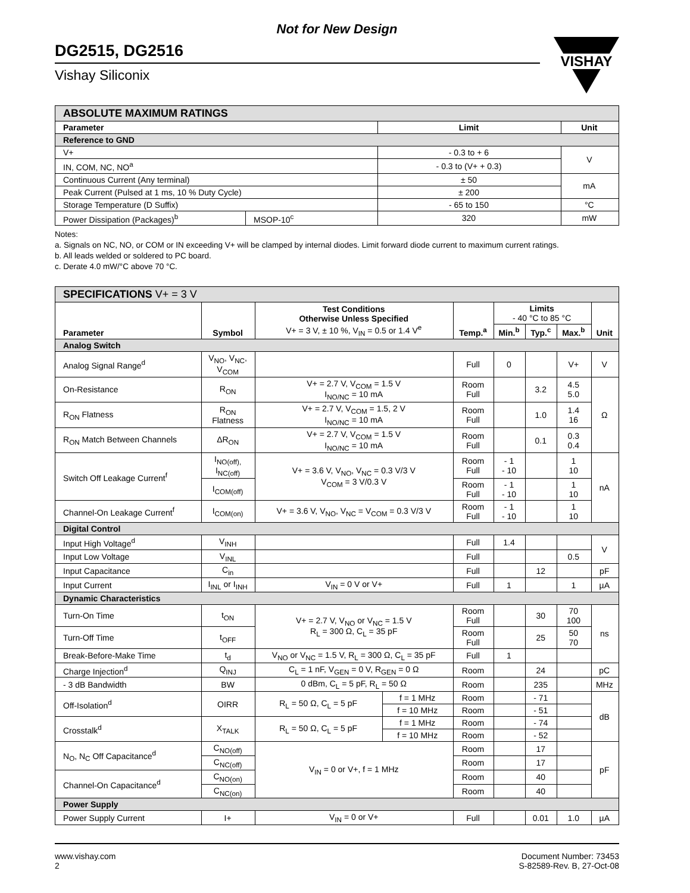Not for New Design
DG2515, DG2516
Vishay Siliconix
VISHAY
| ABSOLUTE MAXIMUM RATINGS | | | |
| Parameter | | Limit | Unit |
| Reference to GND | | | |
| V+ | | - 0.3 to + 6 | V |
| IN, COM, NC, NO<sup>a</sup> | | - 0.3 to (V+ + 0.3) | |
| Continuous Current (Any terminal) | | ± 50 | mA |
| Peak Current (Pulsed at 1 ms, 10 % Duty Cycle) | | ± 200 | |
| Storage Temperature (D Suffix) | | - 65 to 150 | °C |
| Power Dissipation (Packages)<sup>b</sup> | MSOP-10<sup>c</sup> | 320 | mW |
Notes:
a. Signals on NC, NO, or COM or IN exceeding V+ will be clamped by internal diodes. Limit forward diode current to maximum current ratings.
b. All leads welded or soldered to PC board.
c. Derate 4.0 mW/°C above 70 °C.
| SPECIFICATIONS V+ = 3 V | | | | | | | | |
| Parameter | Symbol | Test Conditions Otherwise Unless Specified V+ = 3 V, ± 10 %, V<sub>IN</sub> = 0.5 or 1.4 V<sup>e</sup> | | Temp.<sup>a</sup> | Limits - 40 °C to 85 °C | | | Unit |
| | | | | | Min.<sup>b</sup> | Typ.<sup>c</sup> | Max.<sup>b</sup> | |
| Analog Switch | | | | | | | | |
| Analog Signal Range<sup>d</sup> | V<sub>NO</sub>, V<sub>NC</sub>, V<sub>COM</sub> | | | Full | 0 | | V+ | V |
| On-Resistance | R<sub>ON</sub> | V+ = 2.7 V, V<sub>COM</sub> = 1.5 V I<sub>NO/NC</sub> = 10 mA | | Room Full | | 3.2 | 4.5 5.0 | Ω |
| R<sub>ON</sub> Flatness | R<sub>ON</sub> Flatness | V+ = 2.7 V, V<sub>COM</sub> = 1.5, 2 V I<sub>NO/NC</sub> = 10 mA | | Room Full | | 1.0 | 1.4 16 | |
| R<sub>ON</sub> Match Between Channels | ΔR<sub>ON</sub> | V+ = 2.7 V, V<sub>COM</sub> = 1.5 V I<sub>NO/NC</sub> = 10 mA | | Room Full | | 0.1 | 0.3 0.4 | |
| Switch Off Leakage Current<sup>f</sup> | I<sub>NO(off),</sub> I<sub>NC(off)</sub> | V+ = 3.6 V, V<sub>NO</sub>, V<sub>NC</sub> = 0.3 V/3 V V<sub>COM</sub> = 3 V/0.3 V | | Room Full | - 1 - 10 | | 1 10 | nA |
| | I<sub>COM(off)</sub> | | | Room Full | - 1 - 10 | | 1 10 | |
| Channel-On Leakage Current<sup>f</sup> | I<sub>COM(on)</sub> | V+ = 3.6 V, V<sub>NO</sub>, V<sub>NC</sub> = V<sub>COM</sub> = 0.3 V/3 V | | Room Full | - 1 - 10 | | 1 10 | |
| Digital Control | | | | | | | | |
| Input High Voltage<sup>d</sup> | V<sub>INH</sub> | | | Full | 1.4 | | | V |
| Input Low Voltage | V<sub>INL</sub> | | | Full | | | 0.5 | |
| Input Capacitance | C<sub>in</sub> | | | Full | | 12 | | pF |
| Input Current | I<sub>INL</sub> or I<sub>INH</sub> | V<sub>IN</sub> = 0 V or V+ | | Full | 1 | | 1 | µA |
| Dynamic Characteristics | | | | | | | | |
| Turn-On Time | t<sub>ON</sub> | V+ = 2.7 V, V<sub>NO</sub> or V<sub>NC</sub> = 1.5 V R<sub>L</sub> = 300 Ω, C<sub>L</sub> = 35 pF | | Room Full | | 30 | 70 100 | ns |
| Turn-Off Time | t<sub>OFF</sub> | | | Room Full | | 25 | 50 70 | |
| Break-Before-Make Time | t<sub>d</sub> | V<sub>NO</sub> or V<sub>NC</sub> = 1.5 V, R<sub>L</sub> = 300 Ω, C<sub>L</sub> = 35 pF | | Full | 1 | | | |
| Charge Injection<sup>d</sup> | Q<sub>INJ</sub> | C<sub>L</sub> = 1 nF, V<sub>GEN</sub> = 0 V, R<sub>GEN</sub> = 0 Ω | | Room | | 24 | | pC |
| - 3 dB Bandwidth | BW | 0 dBm, C<sub>L</sub> = 5 pF, R<sub>L</sub> = 50 Ω | | Room | | 235 | | MHz |
| Off-Isolation<sup>d</sup> | OIRR | R<sub>L</sub> = 50 Ω, C<sub>L</sub> = 5 pF | f = 1 MHz | Room | | - 71 | | dB |
| | | | f = 10 MHz | Room | | - 51 | | |
| Crosstalk<sup>d</sup> | X<sub>TALK</sub> | R<sub>L</sub> = 50 Ω, C<sub>L</sub> = 5 pF | f = 1 MHz | Room | | - 74 | | |
| | | | f = 10 MHz | Room | | - 52 | | |
| N<sub>O</sub>, N<sub>C</sub> Off Capacitance<sup>d</sup> | C<sub>NO(off)</sub> | V<sub>IN</sub> = 0 or V+, f = 1 MHz | | Room | | 17 | | pF |
| | C<sub>NC(off)</sub> | | | Room | | 17 | | |
| Channel-On Capacitance<sup>d</sup> | C<sub>NO(on)</sub> | | | Room | | 40 | | |
| | C<sub>NC(on)</sub> | | | Room | | 40 | | |
| Power Supply | | | | | | | | |
| Power Supply Current | I+ | V<sub>IN</sub> = 0 or V+ | | Full | | 0.01 | 1.0 | µA |
www.vishay.com
2
Document Number: 73453
S-82589-Rev. B, 27-Oct-08